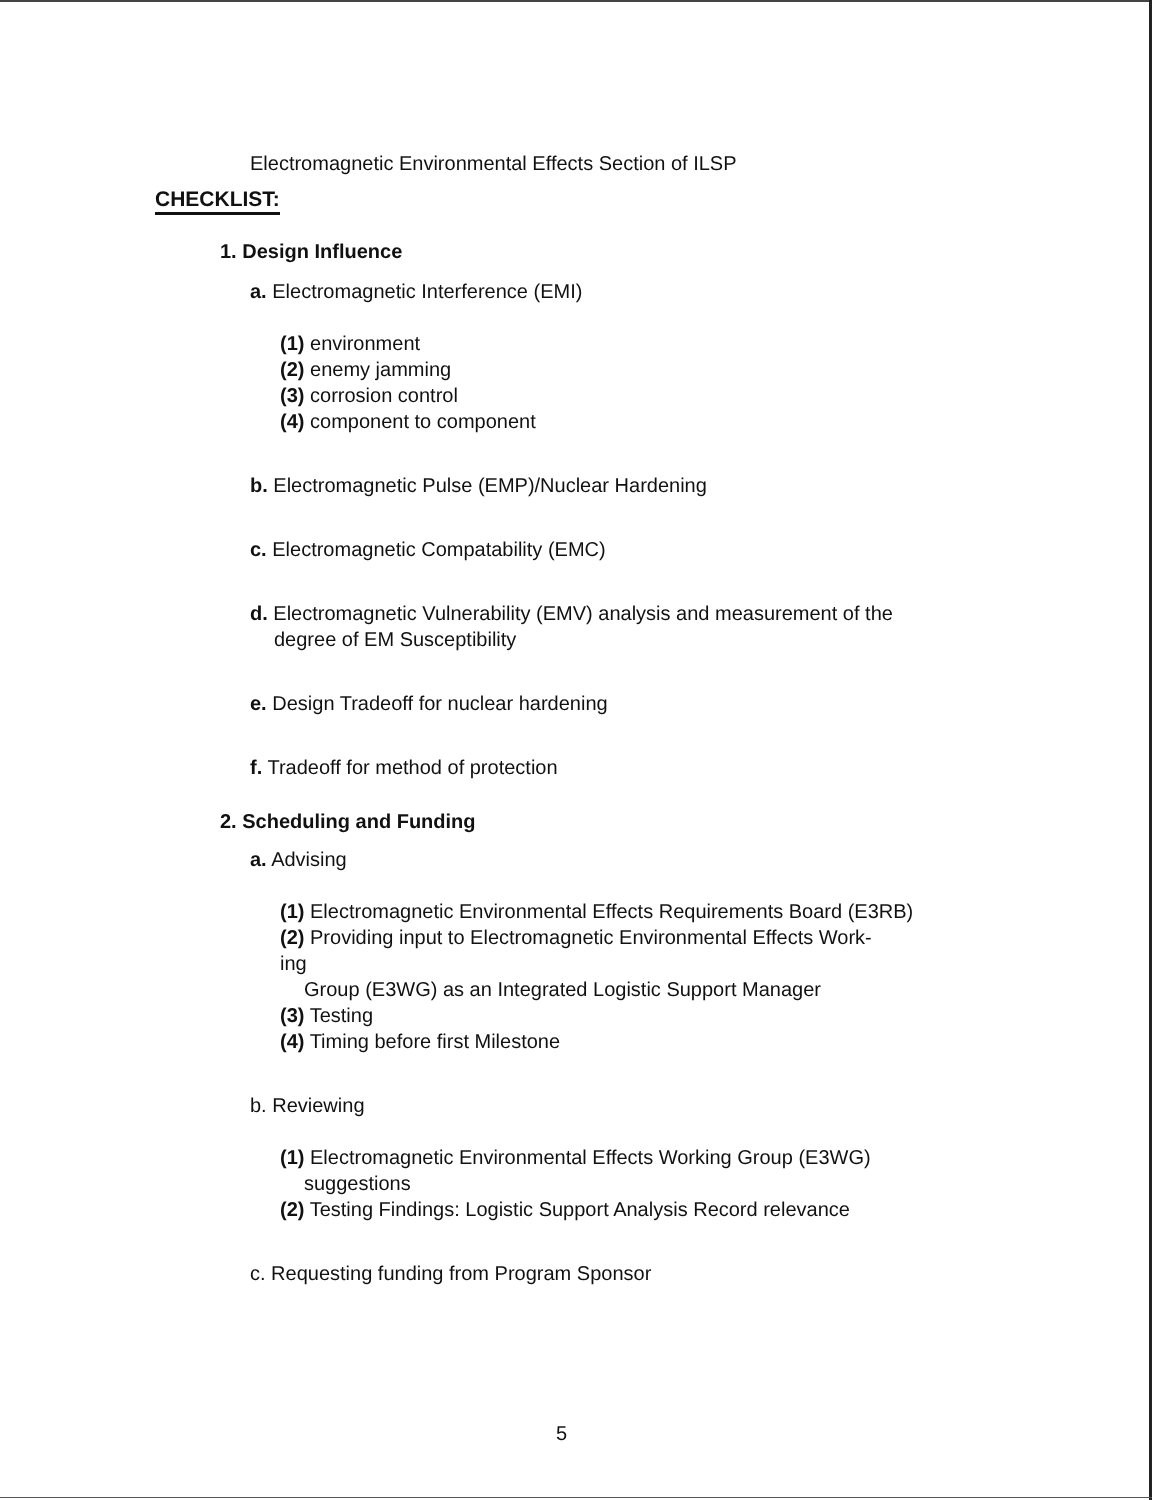Electromagnetic Environmental Effects Section of ILSP
CHECKLIST:
1. Design Influence
a. Electromagnetic Interference (EMI)
(1) environment
(2) enemy jamming
(3) corrosion control
(4) component to component
b. Electromagnetic Pulse (EMP)/Nuclear Hardening
c. Electromagnetic Compatability (EMC)
d. Electromagnetic Vulnerability (EMV) analysis and measurement of the degree of EM Susceptibility
e. Design Tradeoff for nuclear hardening
f. Tradeoff for method of protection
2. Scheduling and Funding
a. Advising
(1) Electromagnetic Environmental Effects Requirements Board (E3RB)
(2) Providing input to Electromagnetic Environmental Effects Work-
ing
Group (E3WG) as an Integrated Logistic Support Manager
(3) Testing
(4) Timing before first Milestone
b. Reviewing
(1) Electromagnetic Environmental Effects Working Group (E3WG) suggestions
(2) Testing Findings: Logistic Support Analysis Record relevance
c. Requesting funding from Program Sponsor
5